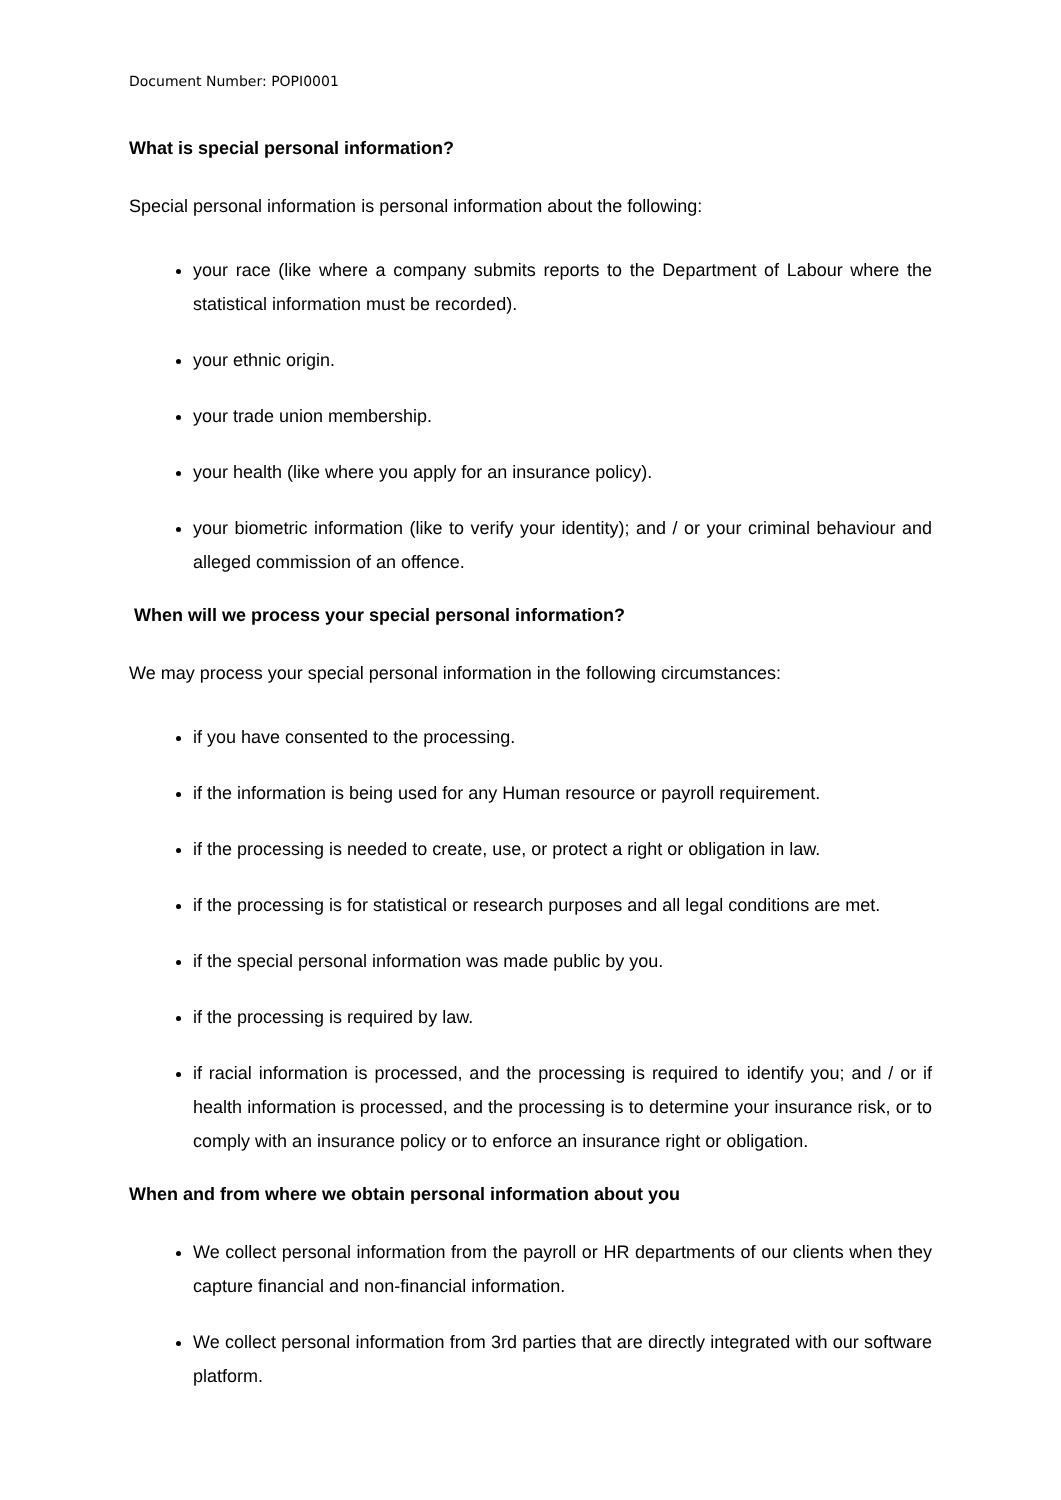Document Number: POPI0001
What is special personal information?
Special personal information is personal information about the following:
your race (like where a company submits reports to the Department of Labour where the statistical information must be recorded).
your ethnic origin.
your trade union membership.
your health (like where you apply for an insurance policy).
your biometric information (like to verify your identity); and / or your criminal behaviour and alleged commission of an offence.
When will we process your special personal information?
We may process your special personal information in the following circumstances:
if you have consented to the processing.
if the information is being used for any Human resource or payroll requirement.
if the processing is needed to create, use, or protect a right or obligation in law.
if the processing is for statistical or research purposes and all legal conditions are met.
if the special personal information was made public by you.
if the processing is required by law.
if racial information is processed, and the processing is required to identify you; and / or if health information is processed, and the processing is to determine your insurance risk, or to comply with an insurance policy or to enforce an insurance right or obligation.
When and from where we obtain personal information about you
We collect personal information from the payroll or HR departments of our clients when they capture financial and non-financial information.
We collect personal information from 3rd parties that are directly integrated with our software platform.